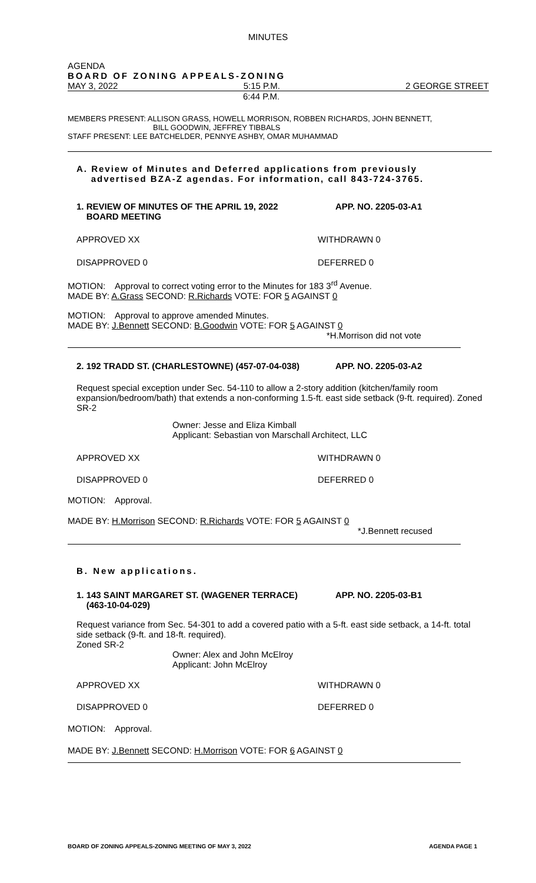MINUTES
AGENDA
BOARD OF ZONING APPEALS-ZONING
MAY 3, 2022 5:15 P.M. 2 GEORGE STREET
6:44 P.M.
MEMBERS PRESENT: ALLISON GRASS, HOWELL MORRISON, ROBBEN RICHARDS, JOHN BENNETT,
BILL GOODWIN, JEFFREY TIBBALS
STAFF PRESENT: LEE BATCHELDER, PENNYE ASHBY, OMAR MUHAMMAD
A. Review of Minutes and Deferred applications from previously
advertised BZA-Z agendas. For information, call 843-724-3765.
1. REVIEW OF MINUTES OF THE APRIL 19, 2022
BOARD MEETING APP. NO. 2205-03-A1
APPROVED XX WITHDRAWN 0
DISAPPROVED 0 DEFERRED 0
MOTION: Approval to correct voting error to the Minutes for 183 3<sup>rd</sup> Avenue.
MADE BY: A.Grass SECOND: R.Richards VOTE: FOR 5 AGAINST 0
MOTION: Approval to approve amended Minutes.
MADE BY: J.Bennett SECOND: B.Goodwin VOTE: FOR 5 AGAINST 0
*H.Morrison did not vote
2. 192 TRADD ST. (CHARLESTOWNE) (457-07-04-038) APP. NO. 2205-03-A2
Request special exception under Sec. 54-110 to allow a 2-story addition (kitchen/family room expansion/bedroom/bath) that extends a non-conforming 1.5-ft. east side setback (9-ft. required). Zoned SR-2
Owner: Jesse and Eliza Kimball
Applicant: Sebastian von Marschall Architect, LLC
APPROVED XX WITHDRAWN 0
DISAPPROVED 0 DEFERRED 0
MOTION: Approval.
MADE BY: H.Morrison SECOND: R.Richards VOTE: FOR 5 AGAINST 0
*J.Bennett recused
B. New applications.
1. 143 SAINT MARGARET ST. (WAGENER TERRACE)
(463-10-04-029) APP. NO. 2205-03-B1
Request variance from Sec. 54-301 to add a covered patio with a 5-ft. east side setback, a 14-ft. total side setback (9-ft. and 18-ft. required).
Zoned SR-2
Owner: Alex and John McElroy
Applicant: John McElroy
APPROVED XX WITHDRAWN 0
DISAPPROVED 0 DEFERRED 0
MOTION: Approval.
MADE BY: J.Bennett SECOND: H.Morrison VOTE: FOR 6 AGAINST 0
BOARD OF ZONING APPEALS-ZONING MEETING OF MAY 3, 2022 AGENDA PAGE 1